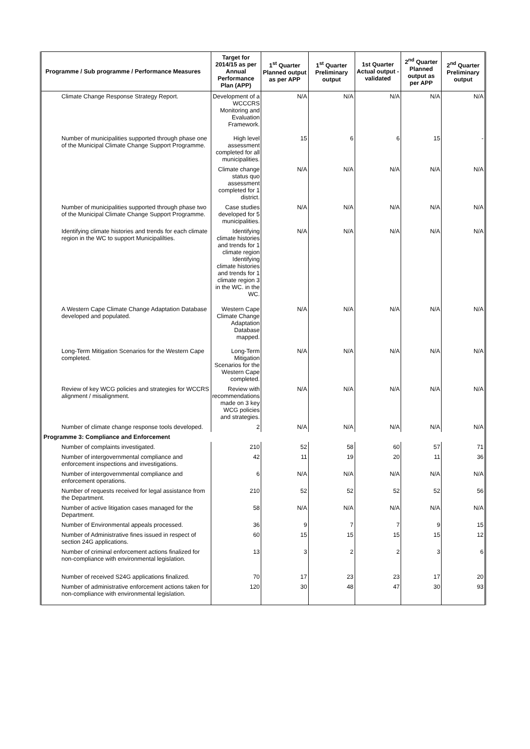| Programme / Sub programme / Performance Measures | Target for 2014/15 as per Annual Performance Plan (APP) | 1<sup>st</sup> Quarter Planned output as per APP | 1<sup>st</sup> Quarter Preliminary output | 1st Quarter Actual output - validated | 2<sup>nd</sup> Quarter Planned output as per APP | 2<sup>nd</sup> Quarter Preliminary output |
| --- | --- | --- | --- | --- | --- | --- |
| Climate Change Response Strategy Report. | Development of a WCCCRS Monitoring and Evaluation Framework. | N/A | N/A | N/A | N/A | N/A |
| Number of municipalities supported through phase one of the Municipal Climate Change Support Programme. | High level assessment completed for all municipalities. | 15 | 6 | 6 | 15 | - |
| | Climate change status quo assessment completed for 1 district. | N/A | N/A | N/A | N/A | N/A |
| Number of municipalities supported through phase two of the Municipal Climate Change Support Programme. | Case studies developed for 5 municipalities. | N/A | N/A | N/A | N/A | N/A |
| Identifying climate histories and trends for each climate region in the WC to support Municipalilties. | Identifying climate histories and trends for 1 climate region Identifying climate histories and trends for 1 climate region 3 in the WC. in the WC. | N/A | N/A | N/A | N/A | N/A |
| A Western Cape Climate Change Adaptation Database developed and populated. | Western Cape Climate Change Adaptation Database mapped. | N/A | N/A | N/A | N/A | N/A |
| Long-Term Mitigation Scenarios for the Western Cape completed. | Long-Term Mitigation Scenarios for the Western Cape completed. | N/A | N/A | N/A | N/A | N/A |
| Review of key WCG policies and strategies for WCCRS alignment / misalignment. | Review with recommendations made on 3 key WCG policies and strategies. | N/A | N/A | N/A | N/A | N/A |
| Number of climate change response tools developed. | 2 | N/A | N/A | N/A | N/A | N/A |
| Programme 3: Compliance and Enforcement | | | | | | |
| Number of complaints investigated. | 210 | 52 | 58 | 60 | 57 | 71 |
| Number of intergovernmental compliance and enforcement inspections and investigations. | 42 | 11 | 19 | 20 | 11 | 36 |
| Number of intergovernmental compliance and enforcement operations. | 6 | N/A | N/A | N/A | N/A | N/A |
| Number of requests received for legal assistance from the Department. | 210 | 52 | 52 | 52 | 52 | 56 |
| Number of active litigation cases managed for the Department. | 58 | N/A | N/A | N/A | N/A | N/A |
| Number of Environmental appeals processed. | 36 | 9 | 7 | 7 | 9 | 15 |
| Number of Administrative fines issued in respect of section 24G applications. | 60 | 15 | 15 | 15 | 15 | 12 |
| Number of criminal enforcement actions finalized for non-compliance with environmental legislation. | 13 | 3 | 2 | 2 | 3 | 6 |
| Number of received S24G applications finalized. | 70 | 17 | 23 | 23 | 17 | 20 |
| Number of administrative enforcement actions taken for non-compliance with environmental legislation. | 120 | 30 | 48 | 47 | 30 | 93 |